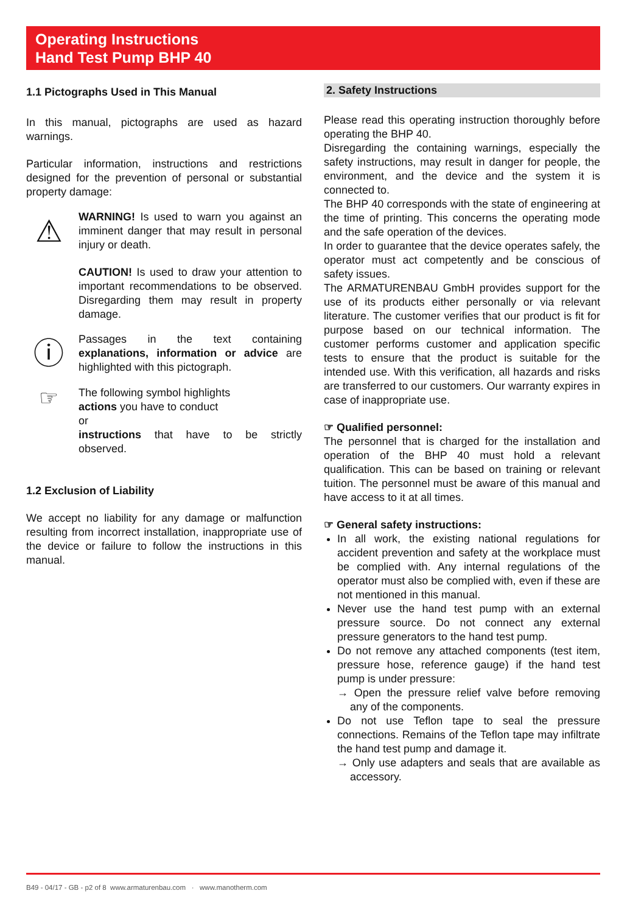Operating Instructions
Hand Test Pump BHP 40
1.1 Pictographs Used in This Manual
In this manual, pictographs are used as hazard warnings.
Particular information, instructions and restrictions designed for the prevention of personal or substantial property damage:
⚠
WARNING! Is used to warn you against an imminent danger that may result in personal injury or death.
CAUTION! Is used to draw your attention to important recommendations to be observed. Disregarding them may result in property damage.
ⓘ
Passages in the text containing explanations, information or advice are highlighted with this pictograph.
☞
The following symbol highlights
actions you have to conduct
or
instructions that have to be strictly observed.
1.2 Exclusion of Liability
We accept no liability for any damage or malfunction resulting from incorrect installation, inappropriate use of the device or failure to follow the instructions in this manual.
2. Safety Instructions
Please read this operating instruction thoroughly before operating the BHP 40.
Disregarding the containing warnings, especially the safety instructions, may result in danger for people, the environment, and the device and the system it is connected to.
The BHP 40 corresponds with the state of engineering at the time of printing. This concerns the operating mode and the safe operation of the devices.
In order to guarantee that the device operates safely, the operator must act competently and be conscious of safety issues.
The ARMATURENBAU GmbH provides support for the use of its products either personally or via relevant literature. The customer verifies that our product is fit for purpose based on our technical information. The customer performs customer and application specific tests to ensure that the product is suitable for the intended use. With this verification, all hazards and risks are transferred to our customers. Our warranty expires in case of inappropriate use.
☞ Qualified personnel:
The personnel that is charged for the installation and operation of the BHP 40 must hold a relevant qualification. This can be based on training or relevant tuition. The personnel must be aware of this manual and have access to it at all times.
☞ General safety instructions:
In all work, the existing national regulations for accident prevention and safety at the workplace must be complied with. Any internal regulations of the operator must also be complied with, even if these are not mentioned in this manual.
Never use the hand test pump with an external pressure source. Do not connect any external pressure generators to the hand test pump.
Do not remove any attached components (test item, pressure hose, reference gauge) if the hand test pump is under pressure:
→ Open the pressure relief valve before removing any of the components.
Do not use Teflon tape to seal the pressure connections. Remains of the Teflon tape may infiltrate the hand test pump and damage it.
→ Only use adapters and seals that are available as accessory.
B49 - 04/17 - GB - p2 of 8 www.armaturenbau.com · www.manotherm.com